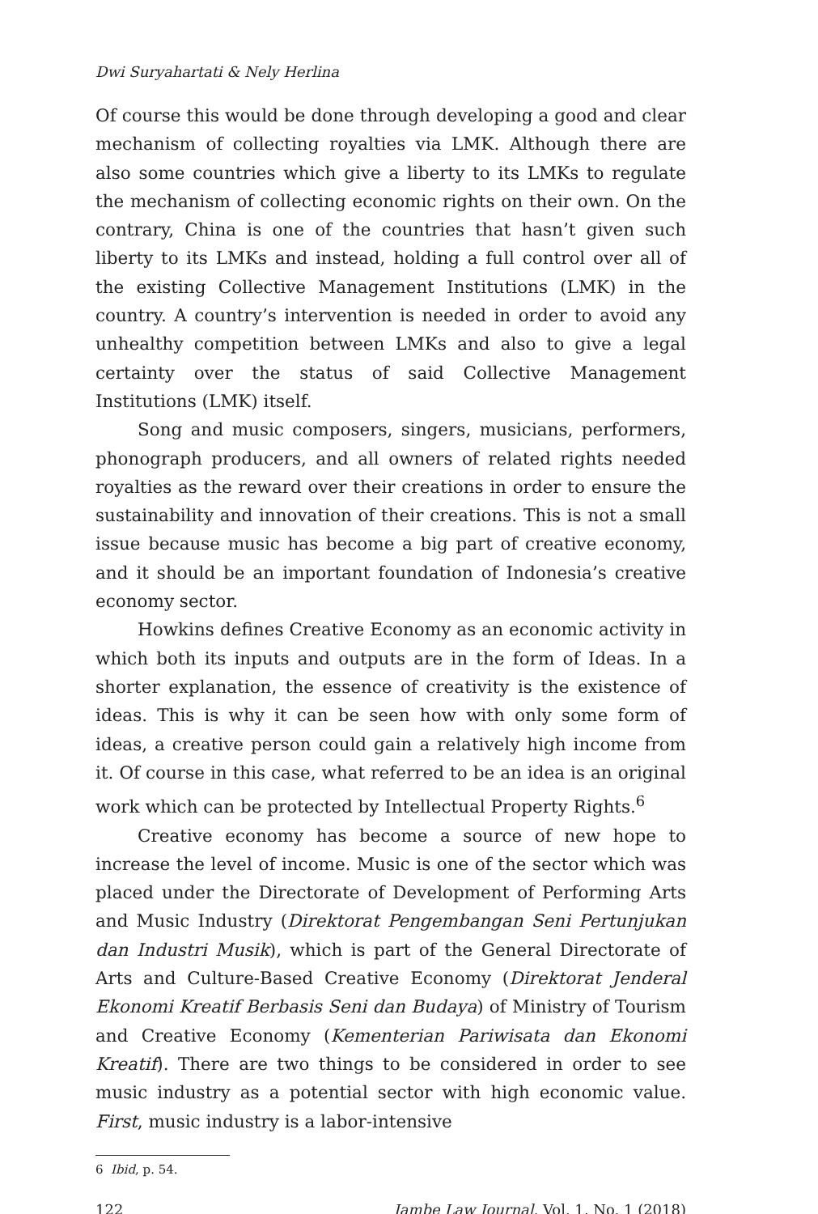Dwi Suryahartati & Nely Herlina
Of course this would be done through developing a good and clear mechanism of collecting royalties via LMK. Although there are also some countries which give a liberty to its LMKs to regulate the mechanism of collecting economic rights on their own. On the contrary, China is one of the countries that hasn’t given such liberty to its LMKs and instead, holding a full control over all of the existing Collective Management Institutions (LMK) in the country. A country’s intervention is needed in order to avoid any unhealthy competition between LMKs and also to give a legal certainty over the status of said Collective Management Institutions (LMK) itself.
Song and music composers, singers, musicians, performers, phonograph producers, and all owners of related rights needed royalties as the reward over their creations in order to ensure the sustainability and innovation of their creations. This is not a small issue because music has become a big part of creative economy, and it should be an important foundation of Indonesia’s creative economy sector.
Howkins defines Creative Economy as an economic activity in which both its inputs and outputs are in the form of Ideas. In a shorter explanation, the essence of creativity is the existence of ideas. This is why it can be seen how with only some form of ideas, a creative person could gain a relatively high income from it. Of course in this case, what referred to be an idea is an original work which can be protected by Intellectual Property Rights.<sup>6</sup>
Creative economy has become a source of new hope to increase the level of income. Music is one of the sector which was placed under the Directorate of Development of Performing Arts and Music Industry (Direktorat Pengembangan Seni Pertunjukan dan Industri Musik), which is part of the General Directorate of Arts and Culture-Based Creative Economy (Direktorat Jenderal Ekonomi Kreatif Berbasis Seni dan Budaya) of Ministry of Tourism and Creative Economy (Kementerian Pariwisata dan Ekonomi Kreatif). There are two things to be considered in order to see music industry as a potential sector with high economic value. First, music industry is a labor-intensive
6 Ibid, p. 54.
122 Jambe Law Journal, Vol. 1, No. 1 (2018)